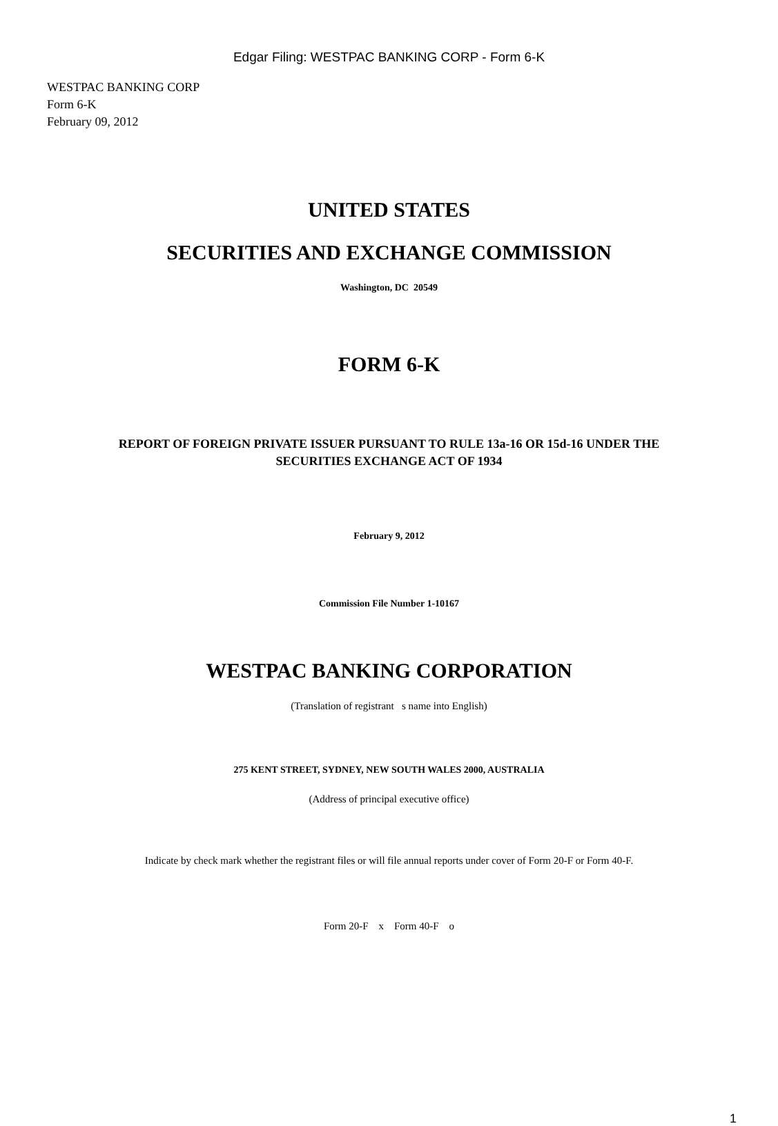Edgar Filing: WESTPAC BANKING CORP - Form 6-K
WESTPAC BANKING CORP
Form 6-K
February 09, 2012
UNITED STATES
SECURITIES AND EXCHANGE COMMISSION
Washington, DC 20549
FORM 6-K
REPORT OF FOREIGN PRIVATE ISSUER PURSUANT TO RULE 13a-16 OR 15d-16 UNDER THE
SECURITIES EXCHANGE ACT OF 1934
February 9, 2012
Commission File Number 1-10167
WESTPAC BANKING CORPORATION
(Translation of registrant s name into English)
275 KENT STREET, SYDNEY, NEW SOUTH WALES 2000, AUSTRALIA
(Address of principal executive office)
Indicate by check mark whether the registrant files or will file annual reports under cover of Form 20-F or Form 40-F.
Form 20-F x Form 40-F o
1